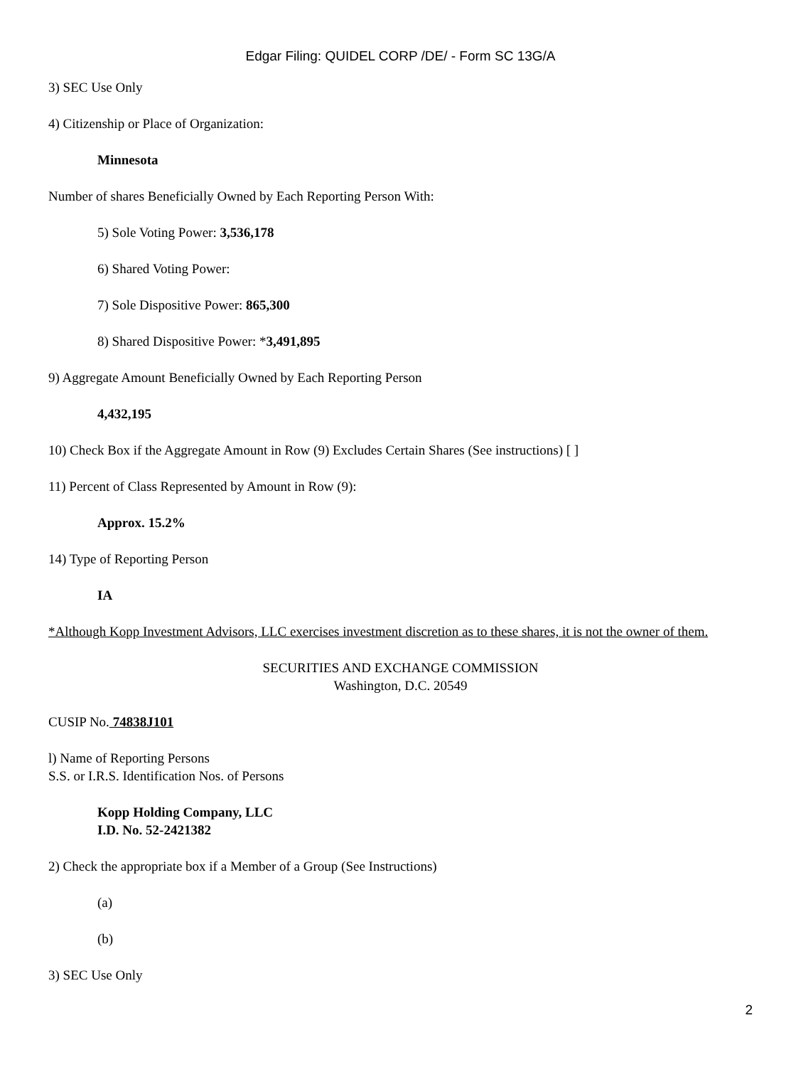Edgar Filing: QUIDEL CORP /DE/ - Form SC 13G/A
3) SEC Use Only
4) Citizenship or Place of Organization:
Minnesota
Number of shares Beneficially Owned by Each Reporting Person With:
5) Sole Voting Power: 3,536,178
6) Shared Voting Power:
7) Sole Dispositive Power: 865,300
8) Shared Dispositive Power: *3,491,895
9) Aggregate Amount Beneficially Owned by Each Reporting Person
4,432,195
10) Check Box if the Aggregate Amount in Row (9) Excludes Certain Shares (See instructions) [ ]
11) Percent of Class Represented by Amount in Row (9):
Approx. 15.2%
14) Type of Reporting Person
IA
*Although Kopp Investment Advisors, LLC exercises investment discretion as to these shares, it is not the owner of them.
SECURITIES AND EXCHANGE COMMISSION
Washington, D.C. 20549
CUSIP No. 74838J101
l) Name of Reporting Persons
S.S. or I.R.S. Identification Nos. of Persons
Kopp Holding Company, LLC
I.D. No. 52-2421382
2) Check the appropriate box if a Member of a Group (See Instructions)
(a)
(b)
3) SEC Use Only
2